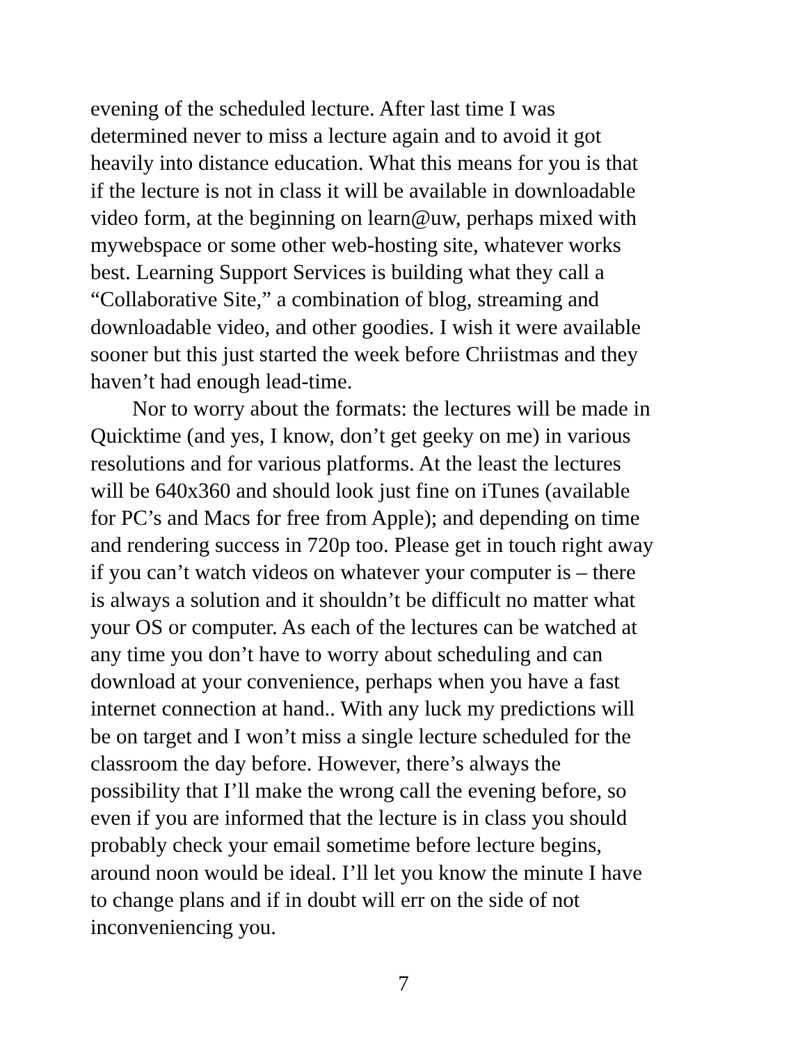evening of the scheduled lecture. After last time I was
determined never to miss a lecture again and to avoid it got
heavily into distance education. What this means for you is that
if the lecture is not in class it will be available in downloadable
video form, at the beginning on learn@uw, perhaps mixed with
mywebspace or some other web-hosting site, whatever works
best. Learning Support Services is building what they call a
“Collaborative Site,” a combination of blog, streaming and
downloadable video, and other goodies. I wish it were available
sooner but this just started the week before Chriistmas and they
haven’t had enough lead-time.
Nor to worry about the formats: the lectures will be made in
Quicktime (and yes, I know, don’t get geeky on me) in various
resolutions and for various platforms. At the least the lectures
will be 640x360 and should look just fine on iTunes (available
for PC’s and Macs for free from Apple); and depending on time
and rendering success in 720p too. Please get in touch right away
if you can’t watch videos on whatever your computer is – there
is always a solution and it shouldn’t be difficult no matter what
your OS or computer. As each of the lectures can be watched at
any time you don’t have to worry about scheduling and can
download at your convenience, perhaps when you have a fast
internet connection at hand.. With any luck my predictions will
be on target and I won’t miss a single lecture scheduled for the
classroom the day before. However, there’s always the
possibility that I’ll make the wrong call the evening before, so
even if you are informed that the lecture is in class you should
probably check your email sometime before lecture begins,
around noon would be ideal. I’ll let you know the minute I have
to change plans and if in doubt will err on the side of not
inconveniencing you.
7